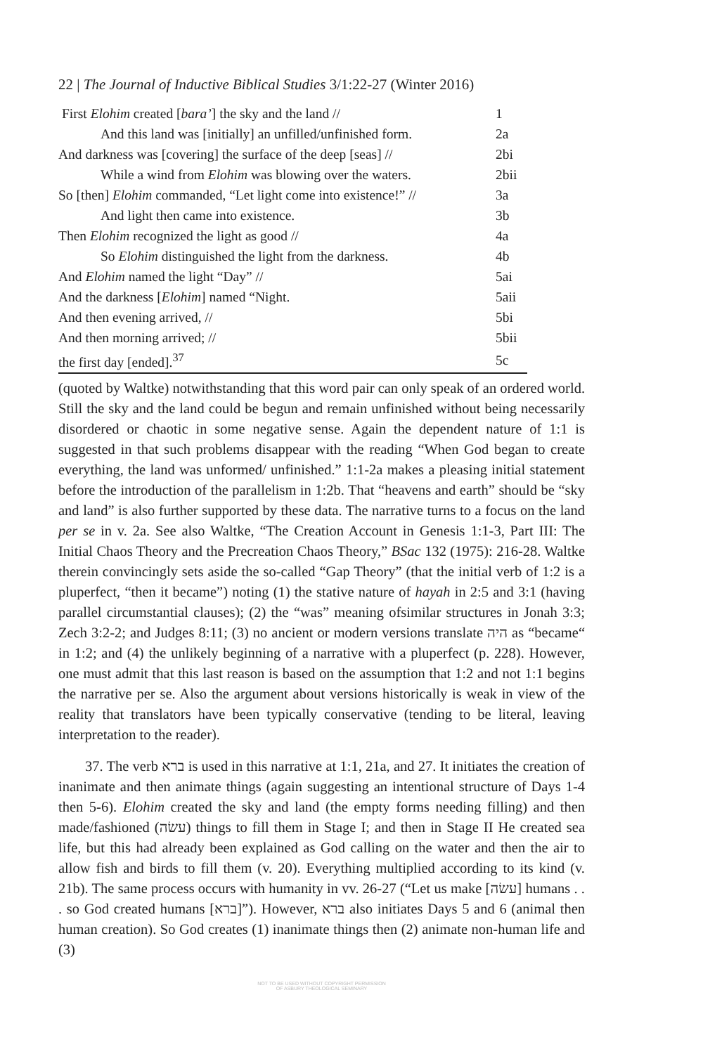22 | The Journal of Inductive Biblical Studies 3/1:22-27 (Winter 2016)
| First Elohim created [ bara’ ] the sky and the land // | 1 |
| And this land was [initially] an unfilled/unfinished form. | 2a |
| And darkness was [covering] the surface of the deep [seas] // | 2bi |
| While a wind from Elohim was blowing over the waters. | 2bii |
| So [then] Elohim commanded, “Let light come into existence!” // | 3a |
| And light then came into existence. | 3b |
| Then Elohim recognized the light as good // | 4a |
| So Elohim distinguished the light from the darkness. | 4b |
| And Elohim named the light “Day” // | 5ai |
| And the darkness [ Elohim ] named “Night. | 5aii |
| And then evening arrived, // | 5bi |
| And then morning arrived; // | 5bii |
| the first day [ended].<sup>37</sup> | 5c |
(quoted by Waltke) notwithstanding that this word pair can only speak of an ordered world. Still the sky and the land could be begun and remain unfinished without being necessarily disordered or chaotic in some negative sense. Again the dependent nature of 1:1 is suggested in that such problems disappear with the reading “When God began to create everything, the land was unformed/ unfinished.” 1:1-2a makes a pleasing initial statement before the introduction of the parallelism in 1:2b. That “heavens and earth” should be “sky and land” is also further supported by these data. The narrative turns to a focus on the land per se in v. 2a. See also Waltke, “The Creation Account in Genesis 1:1-3, Part III: The Initial Chaos Theory and the Precreation Chaos Theory,” BSac 132 (1975): 216-28. Waltke therein convincingly sets aside the so-called “Gap Theory” (that the initial verb of 1:2 is a pluperfect, “then it became”) noting (1) the stative nature of hayah in 2:5 and 3:1 (having parallel circumstantial clauses); (2) the “was” meaning ofsimilar structures in Jonah 3:3; Zech 3:2-2; and Judges 8:11; (3) no ancient or modern versions translate היה as “became“ in 1:2; and (4) the unlikely beginning of a narrative with a pluperfect (p. 228). However, one must admit that this last reason is based on the assumption that 1:2 and not 1:1 begins the narrative per se. Also the argument about versions historically is weak in view of the reality that translators have been typically conservative (tending to be literal, leaving interpretation to the reader).
37. The verb ברא is used in this narrative at 1:1, 21a, and 27. It initiates the creation of inanimate and then animate things (again suggesting an intentional structure of Days 1-4 then 5-6). Elohim created the sky and land (the empty forms needing filling) and then made/fashioned (עשׂה) things to fill them in Stage I; and then in Stage II He created sea life, but this had already been explained as God calling on the water and then the air to allow fish and birds to fill them (v. 20). Everything multiplied according to its kind (v. 21b). The same process occurs with humanity in vv. 26-27 (“Let us make [עשׂה] humans . . . so God created humans [ברא]”). However, ברא also initiates Days 5 and 6 (animal then human creation). So God creates (1) inanimate things then (2) animate non-human life and (3)
NOT TO BE USED WITHOUT COPYRIGHT PERMISSION
OF ASBURY THEOLOGICAL SEMINARY